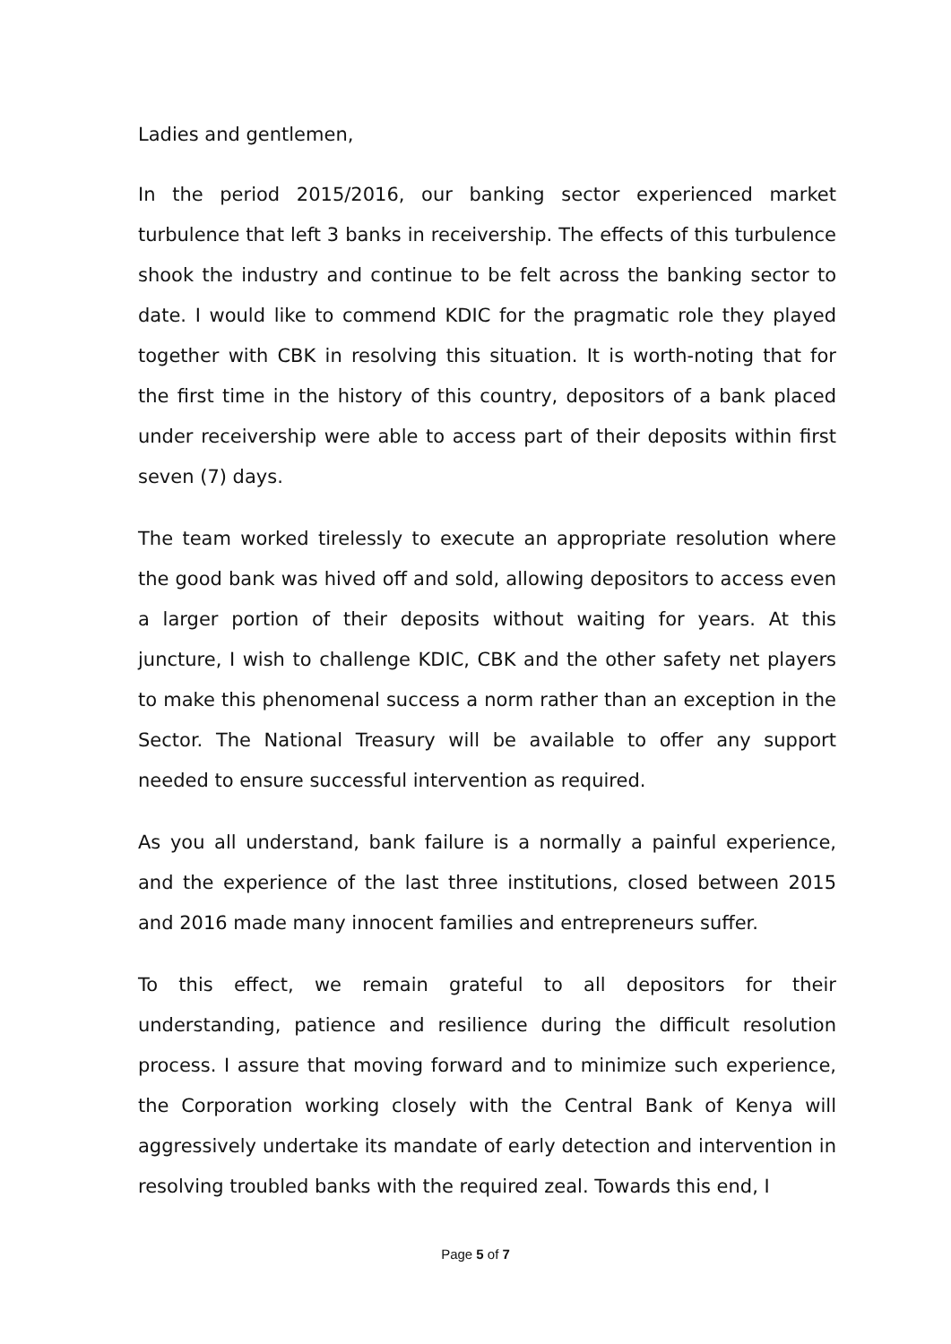Ladies and gentlemen,
In the period 2015/2016, our banking sector experienced market turbulence that left 3 banks in receivership. The effects of this turbulence shook the industry and continue to be felt across the banking sector to date. I would like to commend KDIC for the pragmatic role they played together with CBK in resolving this situation. It is worth-noting that for the first time in the history of this country, depositors of a bank placed under receivership were able to access part of their deposits within first seven (7) days.
The team worked tirelessly to execute an appropriate resolution where the good bank was hived off and sold, allowing depositors to access even a larger portion of their deposits without waiting for years. At this juncture, I wish to challenge KDIC, CBK and the other safety net players to make this phenomenal success a norm rather than an exception in the Sector. The National Treasury will be available to offer any support needed to ensure successful intervention as required.
As you all understand, bank failure is a normally a painful experience, and the experience of the last three institutions, closed between 2015 and 2016 made many innocent families and entrepreneurs suffer.
To this effect, we remain grateful to all depositors for their understanding, patience and resilience during the difficult resolution process. I assure that moving forward and to minimize such experience, the Corporation working closely with the Central Bank of Kenya will aggressively undertake its mandate of early detection and intervention in resolving troubled banks with the required zeal. Towards this end, I
Page 5 of 7